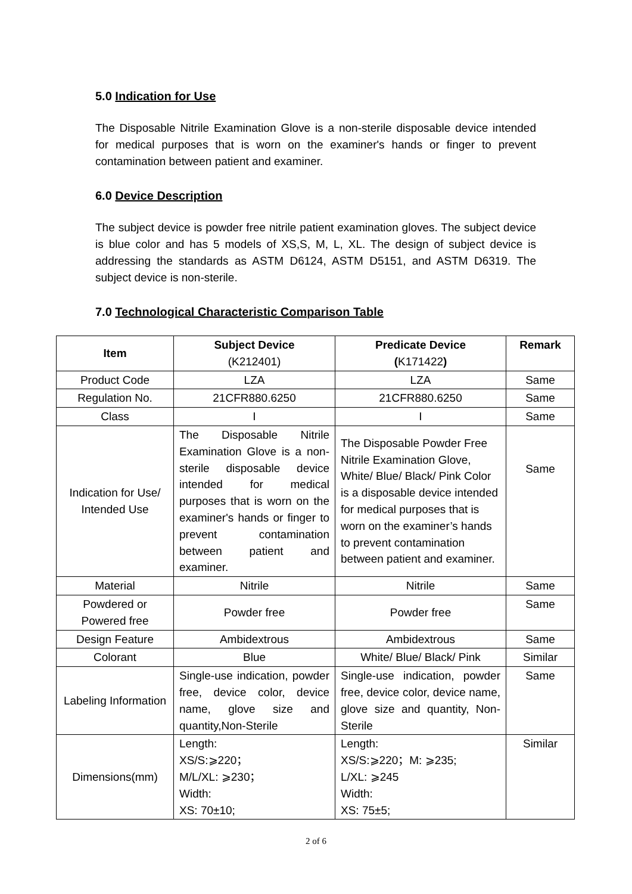5.0 Indication for Use
The Disposable Nitrile Examination Glove is a non-sterile disposable device intended for medical purposes that is worn on the examiner's hands or finger to prevent contamination between patient and examiner.
6.0 Device Description
The subject device is powder free nitrile patient examination gloves. The subject device is blue color and has 5 models of XS,S, M, L, XL. The design of subject device is addressing the standards as ASTM D6124, ASTM D5151, and ASTM D6319. The subject device is non-sterile.
7.0 Technological Characteristic Comparison Table
| Item | Subject Device (K212401) | Predicate Device ( K171422 ) | Remark |
| --- | --- | --- | --- |
| Product Code | LZA | LZA | Same |
| Regulation No. | 21CFR880.6250 | 21CFR880.6250 | Same |
| Class | I | I | Same |
| Indication for Use/ Intended Use | The Disposable Nitrile Examination Glove is a non-sterile disposable device intended for medical purposes that is worn on the examiner's hands or finger to prevent contamination between patient and examiner. | The Disposable Powder Free Nitrile Examination Glove, White/ Blue/ Black/ Pink Color is a disposable device intended for medical purposes that is worn on the examiner’s hands to prevent contamination between patient and examiner. | Same |
| Material | Nitrile | Nitrile | Same |
| Powdered or Powered free | Powder free | Powder free | Same |
| Design Feature | Ambidextrous | Ambidextrous | Same |
| Colorant | Blue | White/ Blue/ Black/ Pink | Similar |
| Labeling Information | Single-use indication, powder free, device color, device name, glove size and quantity,Non-Sterile | Single-use indication, powder free, device color, device name, glove size and quantity, Non-Sterile | Same |
| Dimensions(mm) | Length: XS/S:⩾220； M/L/XL: ⩾230； Width: XS: 70±10; | Length: XS/S:⩾220；M: ⩾235; L/XL: ⩾245 Width: XS: 75±5; | Similar |
2 of 6